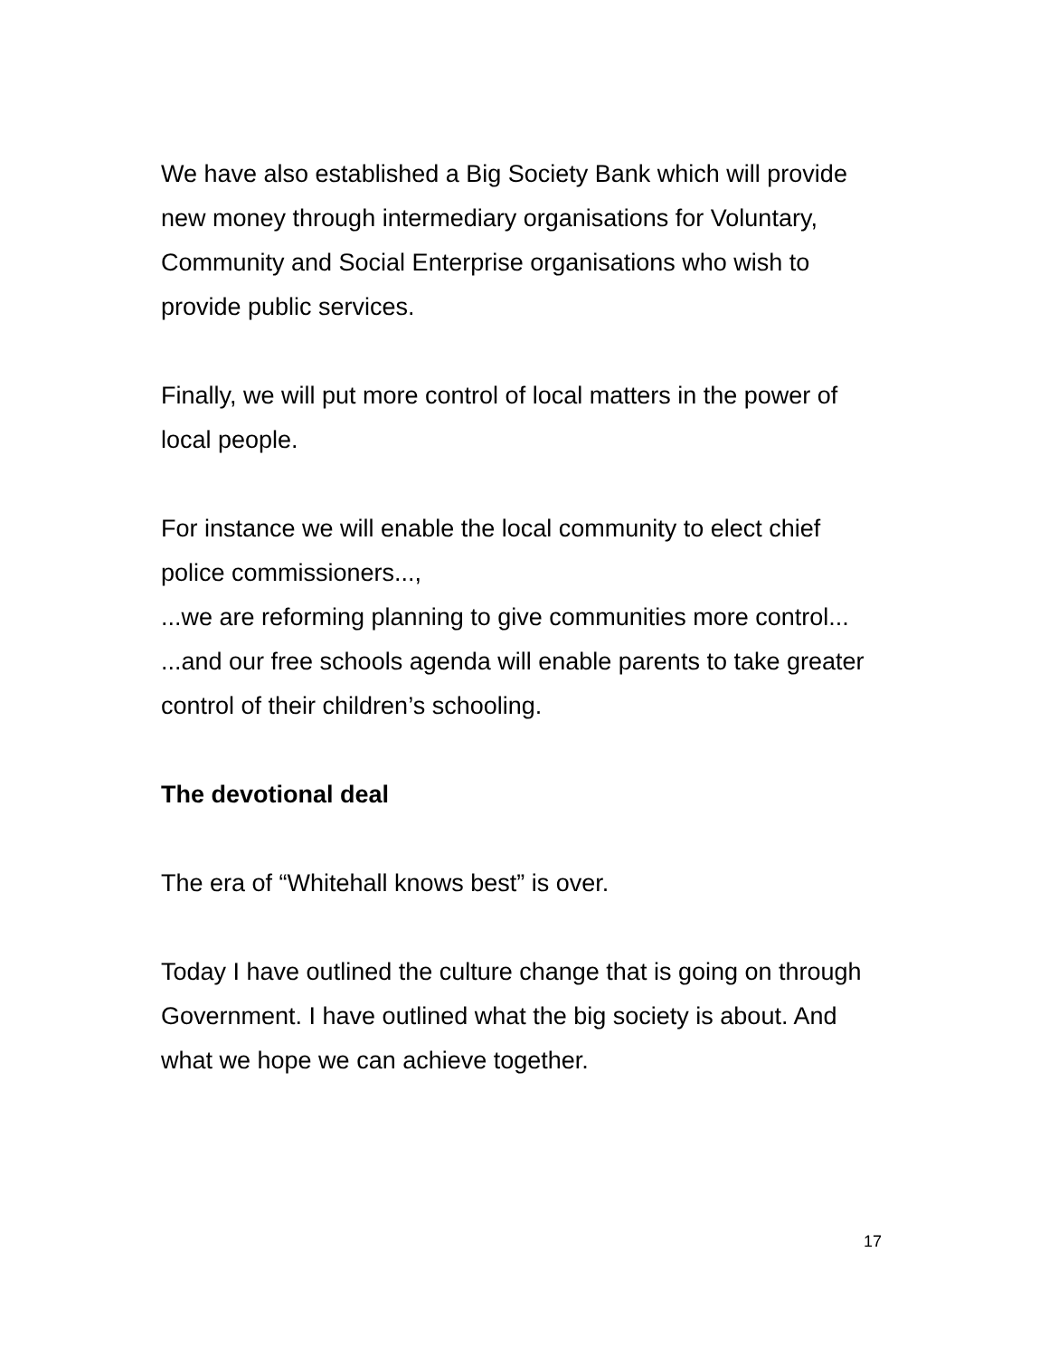We have also established a Big Society Bank which will provide new money through intermediary organisations for Voluntary, Community and Social Enterprise organisations who wish to provide public services.
Finally, we will put more control of local matters in the power of local people.
For instance we will enable the local community to elect chief police commissioners...,
...we are reforming planning to give communities more control...
...and our free schools agenda will enable parents to take greater control of their children’s schooling.
The devotional deal
The era of “Whitehall knows best” is over.
Today I have outlined the culture change that is going on through Government. I have outlined what the big society is about. And what we hope we can achieve together.
17